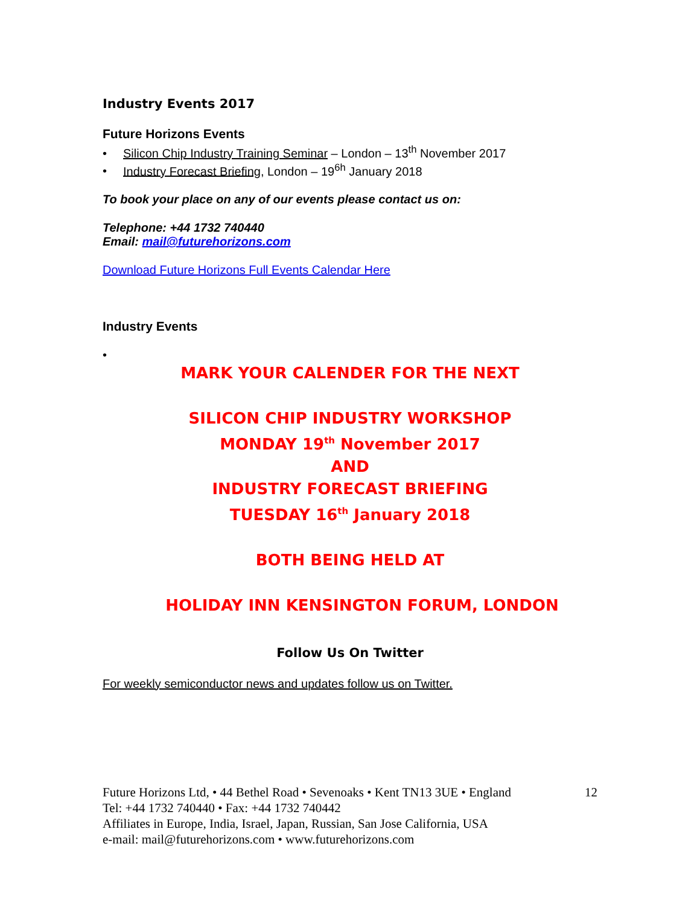Industry Events 2017
Future Horizons Events
• Silicon Chip Industry Training Seminar – London – 13<sup>th</sup> November 2017
• Industry Forecast Briefing, London – 19<sup>6h</sup> January 2018
To book your place on any of our events please contact us on:
Telephone: +44 1732 740440
Email: mail@futurehorizons.com
Download Future Horizons Full Events Calendar Here
Industry Events
•
MARK YOUR CALENDER FOR THE NEXT
SILICON CHIP INDUSTRY WORKSHOP
MONDAY 19<sup>th</sup> November 2017
AND
INDUSTRY FORECAST BRIEFING
TUESDAY 16<sup>th</sup> January 2018
BOTH BEING HELD AT
HOLIDAY INN KENSINGTON FORUM, LONDON
Follow Us On Twitter
For weekly semiconductor news and updates follow us on Twitter.
12 Future Horizons Ltd, • 44 Bethel Road • Sevenoaks • Kent TN13 3UE • England
Tel: +44 1732 740440 • Fax: +44 1732 740442
Affiliates in Europe, India, Israel, Japan, Russian, San Jose California, USA
e-mail: mail@futurehorizons.com • www.futurehorizons.com